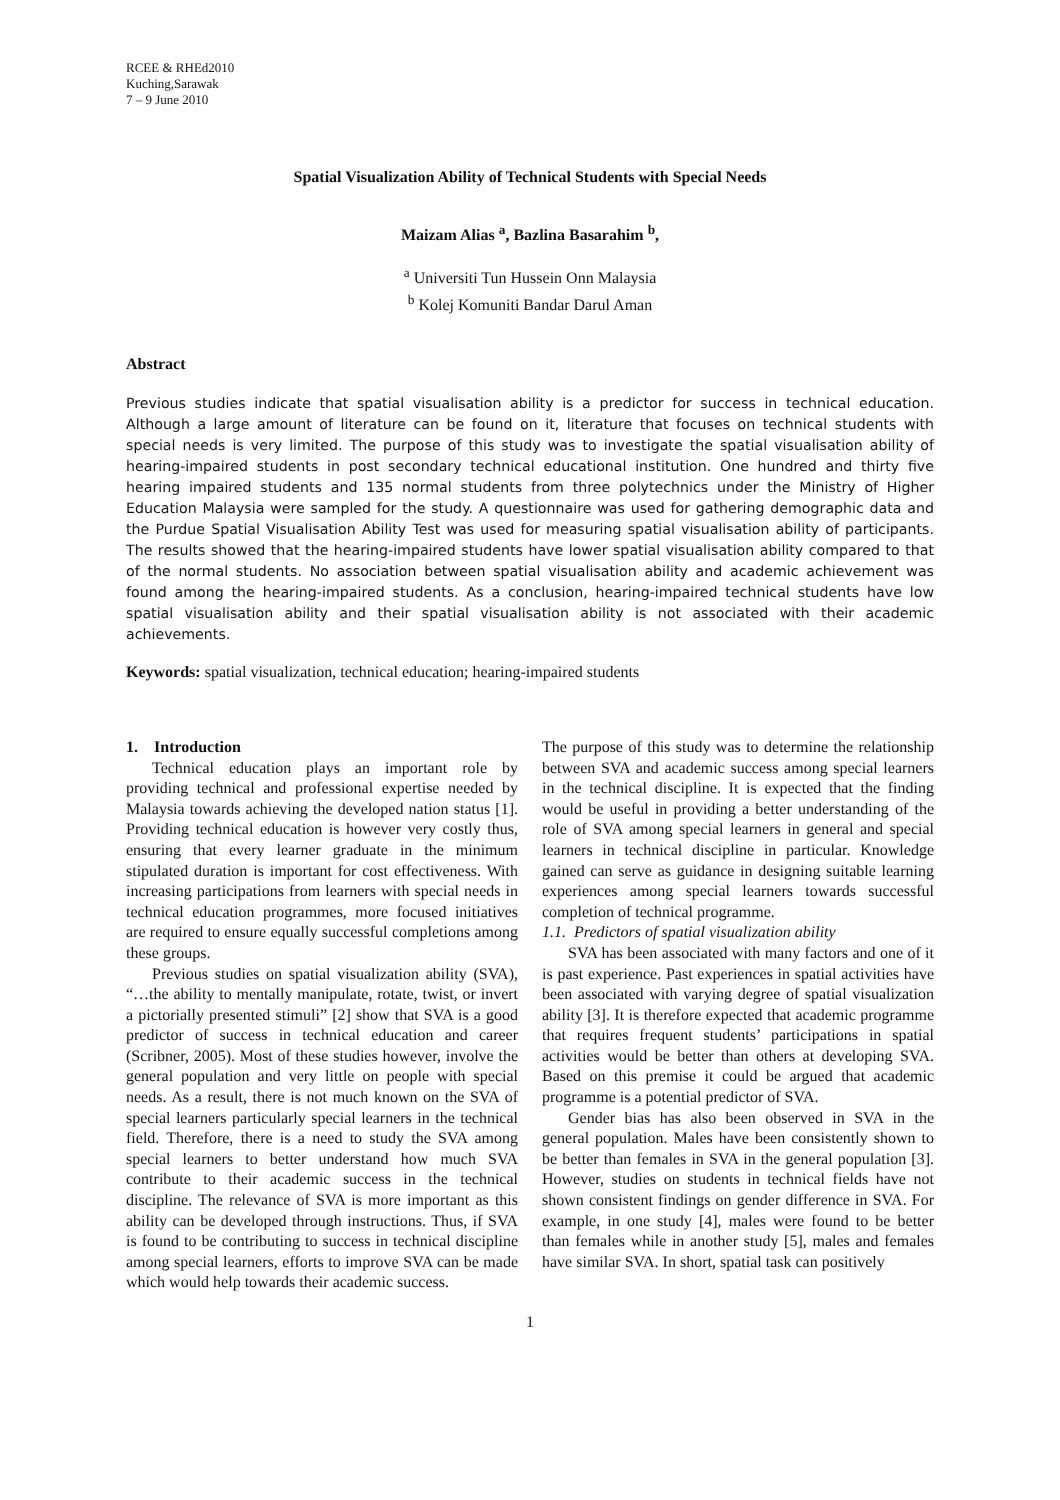RCEE & RHEd2010
Kuching,Sarawak
7 – 9 June 2010
Spatial Visualization Ability of Technical Students with Special Needs
Maizam Alias <sup>a</sup>, Bazlina Basarahim <sup>b</sup>,
<sup>a</sup> Universiti Tun Hussein Onn Malaysia
<sup>b</sup> Kolej Komuniti Bandar Darul Aman
Abstract
Previous studies indicate that spatial visualisation ability is a predictor for success in technical education. Although a large amount of literature can be found on it, literature that focuses on technical students with special needs is very limited. The purpose of this study was to investigate the spatial visualisation ability of hearing-impaired students in post secondary technical educational institution. One hundred and thirty five hearing impaired students and 135 normal students from three polytechnics under the Ministry of Higher Education Malaysia were sampled for the study. A questionnaire was used for gathering demographic data and the Purdue Spatial Visualisation Ability Test was used for measuring spatial visualisation ability of participants. The results showed that the hearing-impaired students have lower spatial visualisation ability compared to that of the normal students. No association between spatial visualisation ability and academic achievement was found among the hearing-impaired students. As a conclusion, hearing-impaired technical students have low spatial visualisation ability and their spatial visualisation ability is not associated with their academic achievements.
Keywords: spatial visualization, technical education; hearing-impaired students
1. Introduction
Technical education plays an important role by providing technical and professional expertise needed by Malaysia towards achieving the developed nation status [1]. Providing technical education is however very costly thus, ensuring that every learner graduate in the minimum stipulated duration is important for cost effectiveness. With increasing participations from learners with special needs in technical education programmes, more focused initiatives are required to ensure equally successful completions among these groups.
Previous studies on spatial visualization ability (SVA), “…the ability to mentally manipulate, rotate, twist, or invert a pictorially presented stimuli” [2] show that SVA is a good predictor of success in technical education and career (Scribner, 2005). Most of these studies however, involve the general population and very little on people with special needs. As a result, there is not much known on the SVA of special learners particularly special learners in the technical field. Therefore, there is a need to study the SVA among special learners to better understand how much SVA contribute to their academic success in the technical discipline. The relevance of SVA is more important as this ability can be developed through instructions. Thus, if SVA is found to be contributing to success in technical discipline among special learners, efforts to improve SVA can be made which would help towards their academic success.
The purpose of this study was to determine the relationship between SVA and academic success among special learners in the technical discipline. It is expected that the finding would be useful in providing a better understanding of the role of SVA among special learners in general and special learners in technical discipline in particular. Knowledge gained can serve as guidance in designing suitable learning experiences among special learners towards successful completion of technical programme.
1.1. Predictors of spatial visualization ability
SVA has been associated with many factors and one of it is past experience. Past experiences in spatial activities have been associated with varying degree of spatial visualization ability [3]. It is therefore expected that academic programme that requires frequent students’ participations in spatial activities would be better than others at developing SVA. Based on this premise it could be argued that academic programme is a potential predictor of SVA.
Gender bias has also been observed in SVA in the general population. Males have been consistently shown to be better than females in SVA in the general population [3]. However, studies on students in technical fields have not shown consistent findings on gender difference in SVA. For example, in one study [4], males were found to be better than females while in another study [5], males and females have similar SVA. In short, spatial task can positively
1